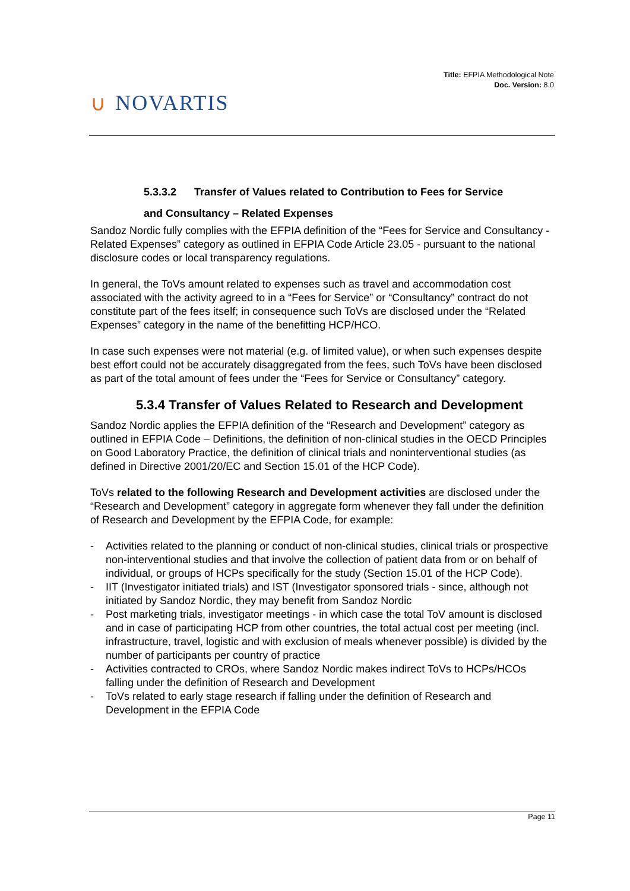∪ NOVARTIS
Title: EFPIA Methodological Note
Doc. Version: 8.0
5.3.3.2 Transfer of Values related to Contribution to Fees for Service
and Consultancy – Related Expenses
Sandoz Nordic fully complies with the EFPIA definition of the “Fees for Service and Consultancy - Related Expenses” category as outlined in EFPIA Code Article 23.05 - pursuant to the national disclosure codes or local transparency regulations.
In general, the ToVs amount related to expenses such as travel and accommodation cost associated with the activity agreed to in a “Fees for Service” or “Consultancy” contract do not constitute part of the fees itself; in consequence such ToVs are disclosed under the “Related Expenses” category in the name of the benefitting HCP/HCO.
In case such expenses were not material (e.g. of limited value), or when such expenses despite best effort could not be accurately disaggregated from the fees, such ToVs have been disclosed as part of the total amount of fees under the “Fees for Service or Consultancy” category.
5.3.4 Transfer of Values Related to Research and Development
Sandoz Nordic applies the EFPIA definition of the “Research and Development” category as outlined in EFPIA Code – Definitions, the definition of non-clinical studies in the OECD Principles on Good Laboratory Practice, the definition of clinical trials and noninterventional studies (as defined in Directive 2001/20/EC and Section 15.01 of the HCP Code).
ToVs related to the following Research and Development activities are disclosed under the “Research and Development” category in aggregate form whenever they fall under the definition of Research and Development by the EFPIA Code, for example:
- Activities related to the planning or conduct of non-clinical studies, clinical trials or prospective non-interventional studies and that involve the collection of patient data from or on behalf of individual, or groups of HCPs specifically for the study (Section 15.01 of the HCP Code).
- IIT (Investigator initiated trials) and IST (Investigator sponsored trials - since, although not initiated by Sandoz Nordic, they may benefit from Sandoz Nordic
- Post marketing trials, investigator meetings - in which case the total ToV amount is disclosed and in case of participating HCP from other countries, the total actual cost per meeting (incl. infrastructure, travel, logistic and with exclusion of meals whenever possible) is divided by the number of participants per country of practice
- Activities contracted to CROs, where Sandoz Nordic makes indirect ToVs to HCPs/HCOs falling under the definition of Research and Development
- ToVs related to early stage research if falling under the definition of Research and Development in the EFPIA Code
Page 11